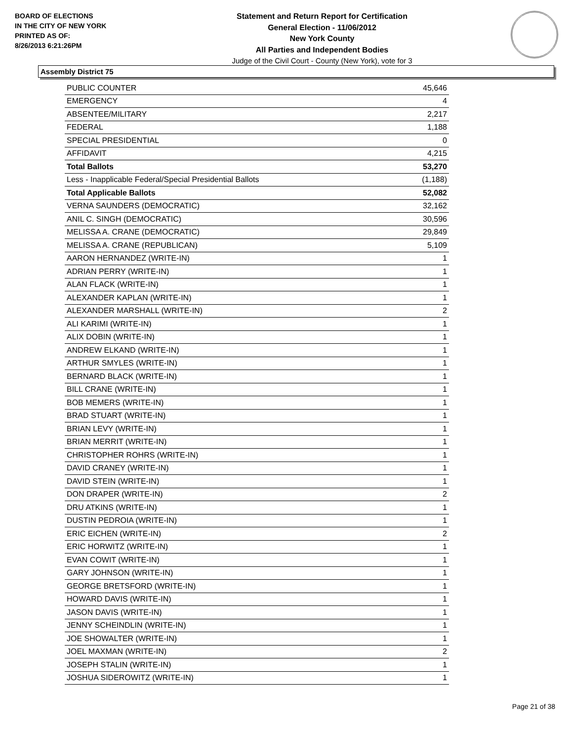BOARD OF ELECTIONS
IN THE CITY OF NEW YORK
PRINTED AS OF:
8/26/2013 6:21:26PM
Statement and Return Report for Certification
General Election - 11/06/2012
New York County
All Parties and Independent Bodies
Judge of the Civil Court - County (New York), vote for 3
Assembly District 75
| PUBLIC COUNTER | 45,646 |
| EMERGENCY | 4 |
| ABSENTEE/MILITARY | 2,217 |
| FEDERAL | 1,188 |
| SPECIAL PRESIDENTIAL | 0 |
| AFFIDAVIT | 4,215 |
| Total Ballots | 53,270 |
| Less - Inapplicable Federal/Special Presidential Ballots | (1,188) |
| Total Applicable Ballots | 52,082 |
| VERNA SAUNDERS (DEMOCRATIC) | 32,162 |
| ANIL C. SINGH (DEMOCRATIC) | 30,596 |
| MELISSA A. CRANE (DEMOCRATIC) | 29,849 |
| MELISSA A. CRANE (REPUBLICAN) | 5,109 |
| AARON HERNANDEZ (WRITE-IN) | 1 |
| ADRIAN PERRY (WRITE-IN) | 1 |
| ALAN FLACK (WRITE-IN) | 1 |
| ALEXANDER KAPLAN (WRITE-IN) | 1 |
| ALEXANDER MARSHALL (WRITE-IN) | 2 |
| ALI KARIMI (WRITE-IN) | 1 |
| ALIX DOBIN (WRITE-IN) | 1 |
| ANDREW ELKAND (WRITE-IN) | 1 |
| ARTHUR SMYLES (WRITE-IN) | 1 |
| BERNARD BLACK (WRITE-IN) | 1 |
| BILL CRANE (WRITE-IN) | 1 |
| BOB MEMERS (WRITE-IN) | 1 |
| BRAD STUART (WRITE-IN) | 1 |
| BRIAN LEVY (WRITE-IN) | 1 |
| BRIAN MERRIT (WRITE-IN) | 1 |
| CHRISTOPHER ROHRS (WRITE-IN) | 1 |
| DAVID CRANEY (WRITE-IN) | 1 |
| DAVID STEIN (WRITE-IN) | 1 |
| DON DRAPER (WRITE-IN) | 2 |
| DRU ATKINS (WRITE-IN) | 1 |
| DUSTIN PEDROIA (WRITE-IN) | 1 |
| ERIC EICHEN (WRITE-IN) | 2 |
| ERIC HORWITZ (WRITE-IN) | 1 |
| EVAN COWIT (WRITE-IN) | 1 |
| GARY JOHNSON (WRITE-IN) | 1 |
| GEORGE BRETSFORD (WRITE-IN) | 1 |
| HOWARD DAVIS (WRITE-IN) | 1 |
| JASON DAVIS (WRITE-IN) | 1 |
| JENNY SCHEINDLIN (WRITE-IN) | 1 |
| JOE SHOWALTER (WRITE-IN) | 1 |
| JOEL MAXMAN (WRITE-IN) | 2 |
| JOSEPH STALIN (WRITE-IN) | 1 |
| JOSHUA SIDEROWITZ (WRITE-IN) | 1 |
Page 21 of 38